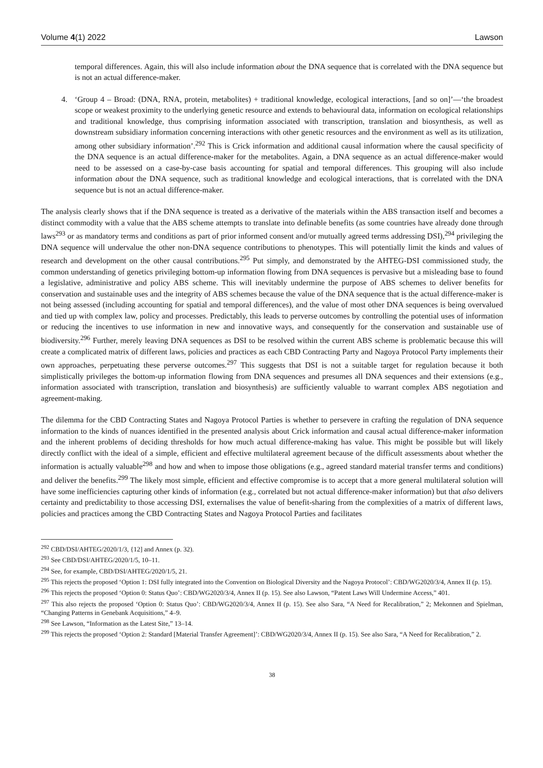Volume 4(1) 2022 Lawson
temporal differences. Again, this will also include information about the DNA sequence that is correlated with the DNA sequence but is not an actual difference-maker.
4. ‘Group 4 – Broad: (DNA, RNA, protein, metabolites) + traditional knowledge, ecological interactions, [and so on]’—‘the broadest scope or weakest proximity to the underlying genetic resource and extends to behavioural data, information on ecological relationships and traditional knowledge, thus comprising information associated with transcription, translation and biosynthesis, as well as downstream subsidiary information concerning interactions with other genetic resources and the environment as well as its utilization, among other subsidiary information’.<sup>292</sup> This is Crick information and additional causal information where the causal specificity of the DNA sequence is an actual difference-maker for the metabolites. Again, a DNA sequence as an actual difference-maker would need to be assessed on a case-by-case basis accounting for spatial and temporal differences. This grouping will also include information about the DNA sequence, such as traditional knowledge and ecological interactions, that is correlated with the DNA sequence but is not an actual difference-maker.
The analysis clearly shows that if the DNA sequence is treated as a derivative of the materials within the ABS transaction itself and becomes a distinct commodity with a value that the ABS scheme attempts to translate into definable benefits (as some countries have already done through laws<sup>293</sup> or as mandatory terms and conditions as part of prior informed consent and/or mutually agreed terms addressing DSI),<sup>294</sup> privileging the DNA sequence will undervalue the other non-DNA sequence contributions to phenotypes. This will potentially limit the kinds and values of research and development on the other causal contributions.<sup>295</sup> Put simply, and demonstrated by the AHTEG-DSI commissioned study, the common understanding of genetics privileging bottom-up information flowing from DNA sequences is pervasive but a misleading base to found a legislative, administrative and policy ABS scheme. This will inevitably undermine the purpose of ABS schemes to deliver benefits for conservation and sustainable uses and the integrity of ABS schemes because the value of the DNA sequence that is the actual difference-maker is not being assessed (including accounting for spatial and temporal differences), and the value of most other DNA sequences is being overvalued and tied up with complex law, policy and processes. Predictably, this leads to perverse outcomes by controlling the potential uses of information or reducing the incentives to use information in new and innovative ways, and consequently for the conservation and sustainable use of biodiversity.<sup>296</sup> Further, merely leaving DNA sequences as DSI to be resolved within the current ABS scheme is problematic because this will create a complicated matrix of different laws, policies and practices as each CBD Contracting Party and Nagoya Protocol Party implements their own approaches, perpetuating these perverse outcomes.<sup>297</sup> This suggests that DSI is not a suitable target for regulation because it both simplistically privileges the bottom-up information flowing from DNA sequences and presumes all DNA sequences and their extensions (e.g., information associated with transcription, translation and biosynthesis) are sufficiently valuable to warrant complex ABS negotiation and agreement-making.
The dilemma for the CBD Contracting States and Nagoya Protocol Parties is whether to persevere in crafting the regulation of DNA sequence information to the kinds of nuances identified in the presented analysis about Crick information and causal actual difference-maker information and the inherent problems of deciding thresholds for how much actual difference-making has value. This might be possible but will likely directly conflict with the ideal of a simple, efficient and effective multilateral agreement because of the difficult assessments about whether the information is actually valuable<sup>298</sup> and how and when to impose those obligations (e.g., agreed standard material transfer terms and conditions) and deliver the benefits.<sup>299</sup> The likely most simple, efficient and effective compromise is to accept that a more general multilateral solution will have some inefficiencies capturing other kinds of information (e.g., correlated but not actual difference-maker information) but that also delivers certainty and predictability to those accessing DSI, externalises the value of benefit-sharing from the complexities of a matrix of different laws, policies and practices among the CBD Contracting States and Nagoya Protocol Parties and facilitates
<sup>292</sup> CBD/DSI/AHTEG/2020/1/3, {12] and Annex (p. 32).
<sup>293</sup> See CBD/DSI/AHTEG/2020/1/5, 10–11.
<sup>294</sup> See, for example, CBD/DSI/AHTEG/2020/1/5, 21.
<sup>295</sup> This rejects the proposed ‘Option 1: DSI fully integrated into the Convention on Biological Diversity and the Nagoya Protocol’: CBD/WG2020/3/4, Annex II (p. 15).
<sup>296</sup> This rejects the proposed ‘Option 0: Status Quo’: CBD/WG2020/3/4, Annex II (p. 15). See also Lawson, “Patent Laws Will Undermine Access,” 401.
<sup>297</sup> This also rejects the proposed ‘Option 0: Status Quo’: CBD/WG2020/3/4, Annex II (p. 15). See also Sara, “A Need for Recalibration,” 2; Mekonnen and Spielman, “Changing Patterns in Genebank Acquisitions,” 4–9.
<sup>298</sup> See Lawson, “Information as the Latest Site,” 13–14.
<sup>299</sup> This rejects the proposed ‘Option 2: Standard [Material Transfer Agreement]’: CBD/WG2020/3/4, Annex II (p. 15). See also Sara, “A Need for Recalibration,” 2.
38